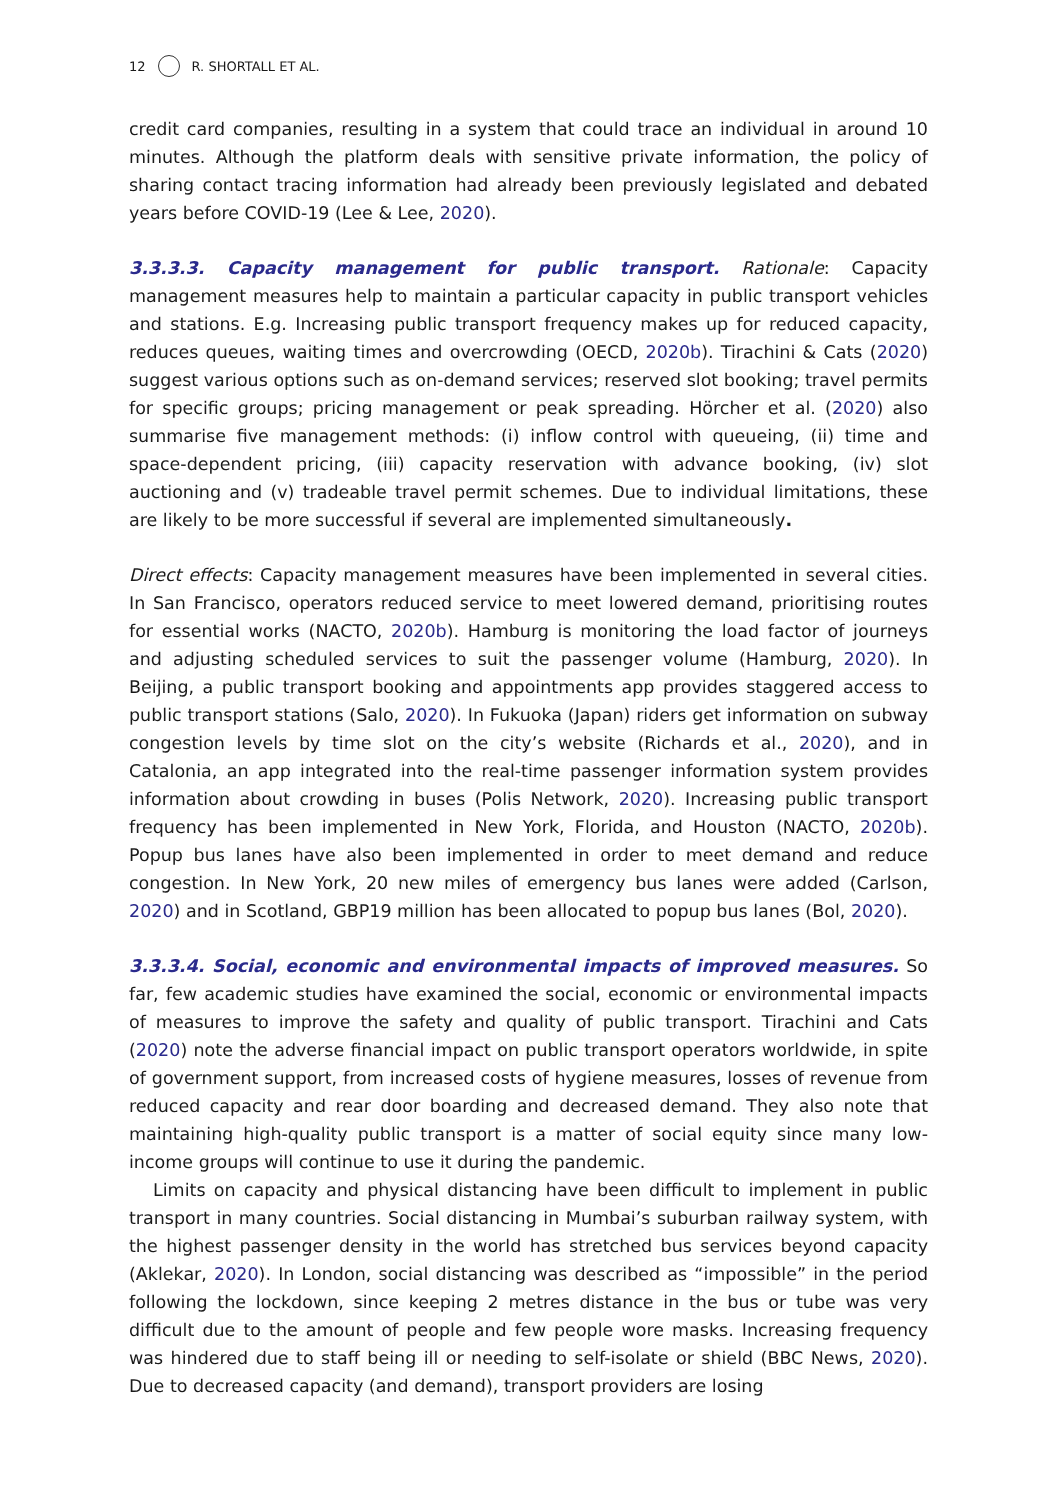12 R. SHORTALL ET AL.
credit card companies, resulting in a system that could trace an individual in around 10 minutes. Although the platform deals with sensitive private information, the policy of sharing contact tracing information had already been previously legislated and debated years before COVID-19 (Lee & Lee, 2020).
3.3.3.3. Capacity management for public transport. Rationale: Capacity management measures help to maintain a particular capacity in public transport vehicles and stations. E.g. Increasing public transport frequency makes up for reduced capacity, reduces queues, waiting times and overcrowding (OECD, 2020b). Tirachini & Cats (2020) suggest various options such as on-demand services; reserved slot booking; travel permits for specific groups; pricing management or peak spreading. Hörcher et al. (2020) also summarise five management methods: (i) inflow control with queueing, (ii) time and space-dependent pricing, (iii) capacity reservation with advance booking, (iv) slot auctioning and (v) tradeable travel permit schemes. Due to individual limitations, these are likely to be more successful if several are implemented simultaneously.
Direct effects: Capacity management measures have been implemented in several cities. In San Francisco, operators reduced service to meet lowered demand, prioritising routes for essential works (NACTO, 2020b). Hamburg is monitoring the load factor of journeys and adjusting scheduled services to suit the passenger volume (Hamburg, 2020). In Beijing, a public transport booking and appointments app provides staggered access to public transport stations (Salo, 2020). In Fukuoka (Japan) riders get information on subway congestion levels by time slot on the city’s website (Richards et al., 2020), and in Catalonia, an app integrated into the real-time passenger information system provides information about crowding in buses (Polis Network, 2020). Increasing public transport frequency has been implemented in New York, Florida, and Houston (NACTO, 2020b). Popup bus lanes have also been implemented in order to meet demand and reduce congestion. In New York, 20 new miles of emergency bus lanes were added (Carlson, 2020) and in Scotland, GBP19 million has been allocated to popup bus lanes (Bol, 2020).
3.3.3.4. Social, economic and environmental impacts of improved measures. So far, few academic studies have examined the social, economic or environmental impacts of measures to improve the safety and quality of public transport. Tirachini and Cats (2020) note the adverse financial impact on public transport operators worldwide, in spite of government support, from increased costs of hygiene measures, losses of revenue from reduced capacity and rear door boarding and decreased demand. They also note that maintaining high-quality public transport is a matter of social equity since many low-income groups will continue to use it during the pandemic.
Limits on capacity and physical distancing have been difficult to implement in public transport in many countries. Social distancing in Mumbai’s suburban railway system, with the highest passenger density in the world has stretched bus services beyond capacity (Aklekar, 2020). In London, social distancing was described as “impossible” in the period following the lockdown, since keeping 2 metres distance in the bus or tube was very difficult due to the amount of people and few people wore masks. Increasing frequency was hindered due to staff being ill or needing to self-isolate or shield (BBC News, 2020). Due to decreased capacity (and demand), transport providers are losing